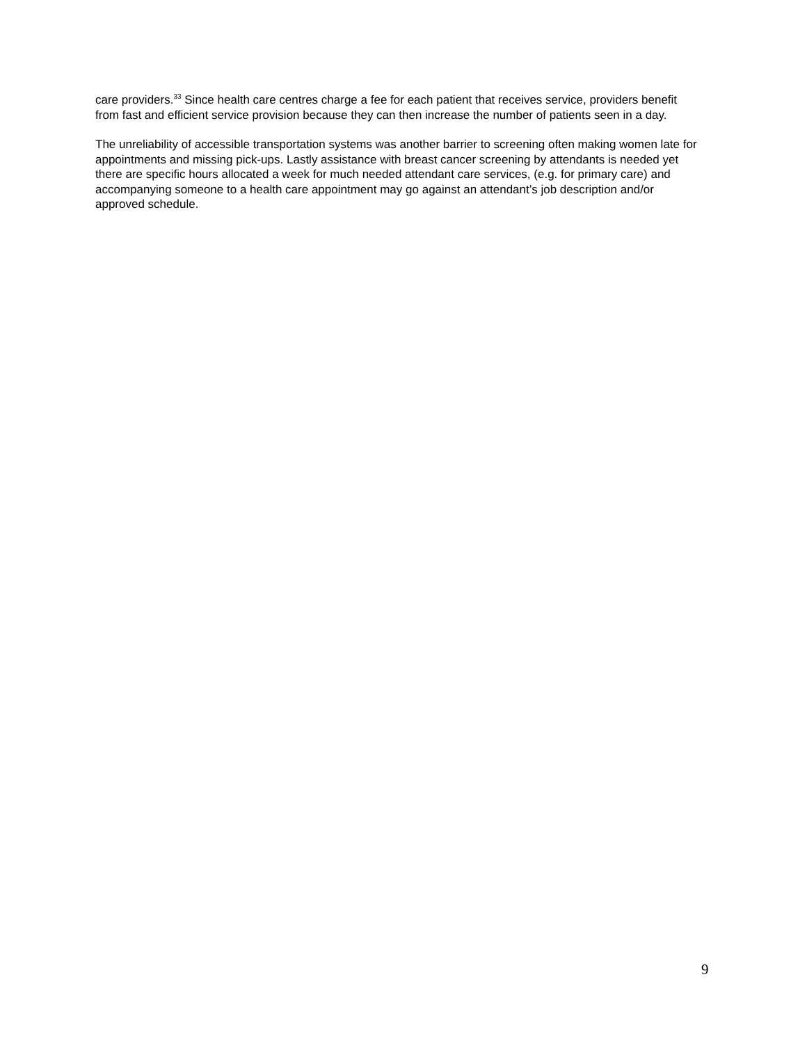care providers.<sup>33</sup> Since health care centres charge a fee for each patient that receives service, providers benefit from fast and efficient service provision because they can then increase the number of patients seen in a day.
The unreliability of accessible transportation systems was another barrier to screening often making women late for appointments and missing pick-ups. Lastly assistance with breast cancer screening by attendants is needed yet there are specific hours allocated a week for much needed attendant care services, (e.g. for primary care) and accompanying someone to a health care appointment may go against an attendant’s job description and/or approved schedule.
9